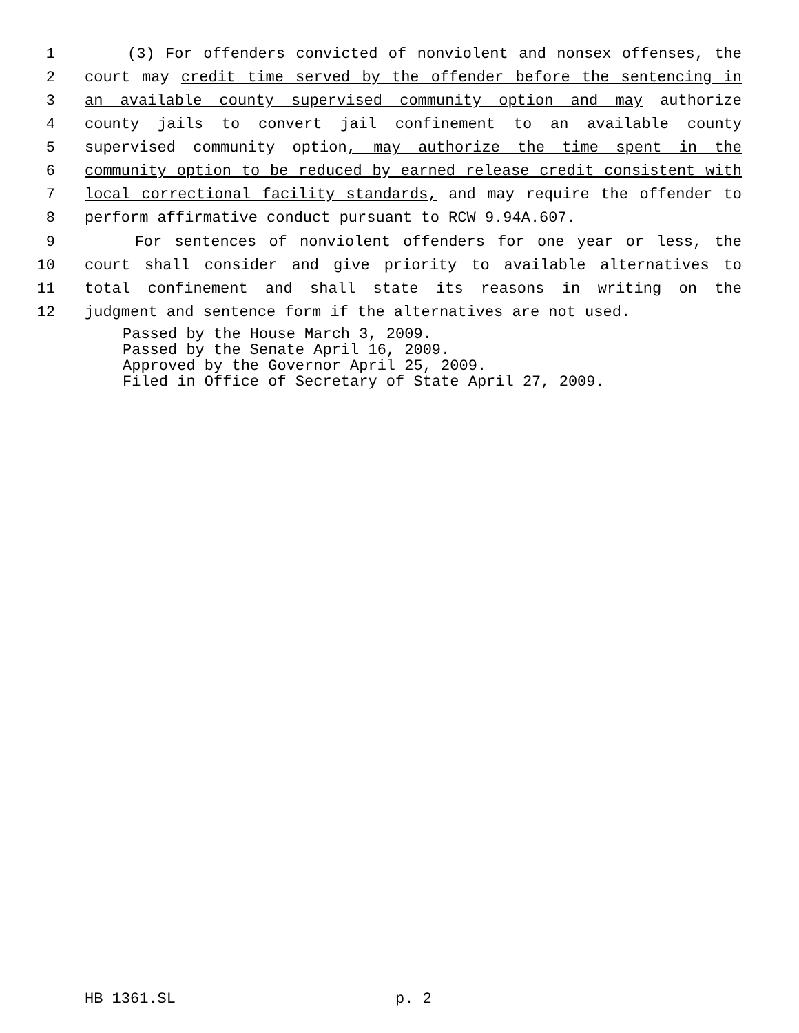1 (3) For offenders convicted of nonviolent and nonsex offenses, the
2 court may credit time served by the offender before the sentencing in
3 an available county supervised community option and may authorize
4 county jails to convert jail confinement to an available county
5 supervised community option, may authorize the time spent in the
6 community option to be reduced by earned release credit consistent with
7 local correctional facility standards, and may require the offender to
8 perform affirmative conduct pursuant to RCW 9.94A.607.
9 For sentences of nonviolent offenders for one year or less, the
10 court shall consider and give priority to available alternatives to
11 total confinement and shall state its reasons in writing on the
12 judgment and sentence form if the alternatives are not used.
Passed by the House March 3, 2009. Passed by the Senate April 16, 2009. Approved by the Governor April 25, 2009. Filed in Office of Secretary of State April 27, 2009.
HB 1361.SL p. 2